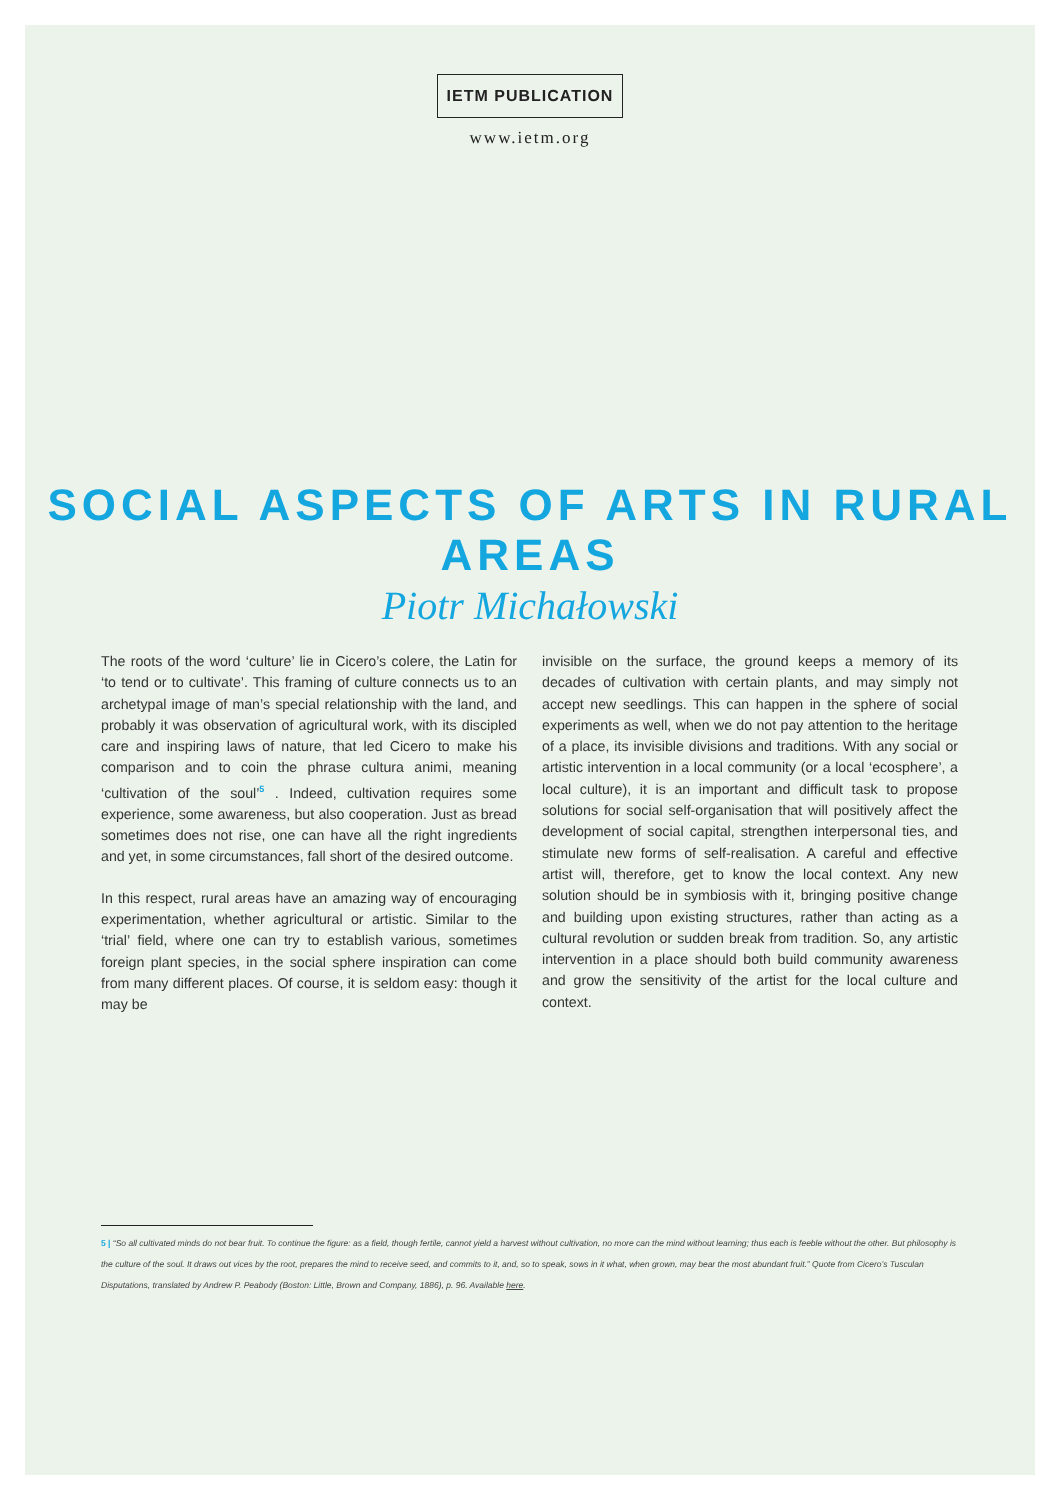IETM PUBLICATION
www.ietm.org
SOCIAL ASPECTS OF ARTS IN RURAL AREAS
Piotr Michałowski
The roots of the word ‘culture’ lie in Cicero’s colere, the Latin for ‘to tend or to cultivate’. This framing of culture connects us to an archetypal image of man’s special relationship with the land, and probably it was observation of agricultural work, with its discipled care and inspiring laws of nature, that led Cicero to make his comparison and to coin the phrase cultura animi, meaning ‘cultivation of the soul’<sup>5</sup> . Indeed, cultivation requires some experience, some awareness, but also cooperation. Just as bread sometimes does not rise, one can have all the right ingredients and yet, in some circumstances, fall short of the desired outcome.
In this respect, rural areas have an amazing way of encouraging experimentation, whether agricultural or artistic. Similar to the ‘trial’ field, where one can try to establish various, sometimes foreign plant species, in the social sphere inspiration can come from many different places. Of course, it is seldom easy: though it may be
invisible on the surface, the ground keeps a memory of its decades of cultivation with certain plants, and may simply not accept new seedlings. This can happen in the sphere of social experiments as well, when we do not pay attention to the heritage of a place, its invisible divisions and traditions. With any social or artistic intervention in a local community (or a local ‘ecosphere’, a local culture), it is an important and difficult task to propose solutions for social self-organisation that will positively affect the development of social capital, strengthen interpersonal ties, and stimulate new forms of self-realisation. A careful and effective artist will, therefore, get to know the local context. Any new solution should be in symbiosis with it, bringing positive change and building upon existing structures, rather than acting as a cultural revolution or sudden break from tradition. So, any artistic intervention in a place should both build community awareness and grow the sensitivity of the artist for the local culture and context.
5 | “So all cultivated minds do not bear fruit. To continue the figure: as a field, though fertile, cannot yield a harvest without cultivation, no more can the mind without learning; thus each is feeble without the other. But philosophy is the culture of the soul. It draws out vices by the root, prepares the mind to receive seed, and commits to it, and, so to speak, sows in it what, when grown, may bear the most abundant fruit.” Quote from Cicero’s Tusculan Disputations, translated by Andrew P. Peabody (Boston: Little, Brown and Company, 1886), p. 96. Available here.